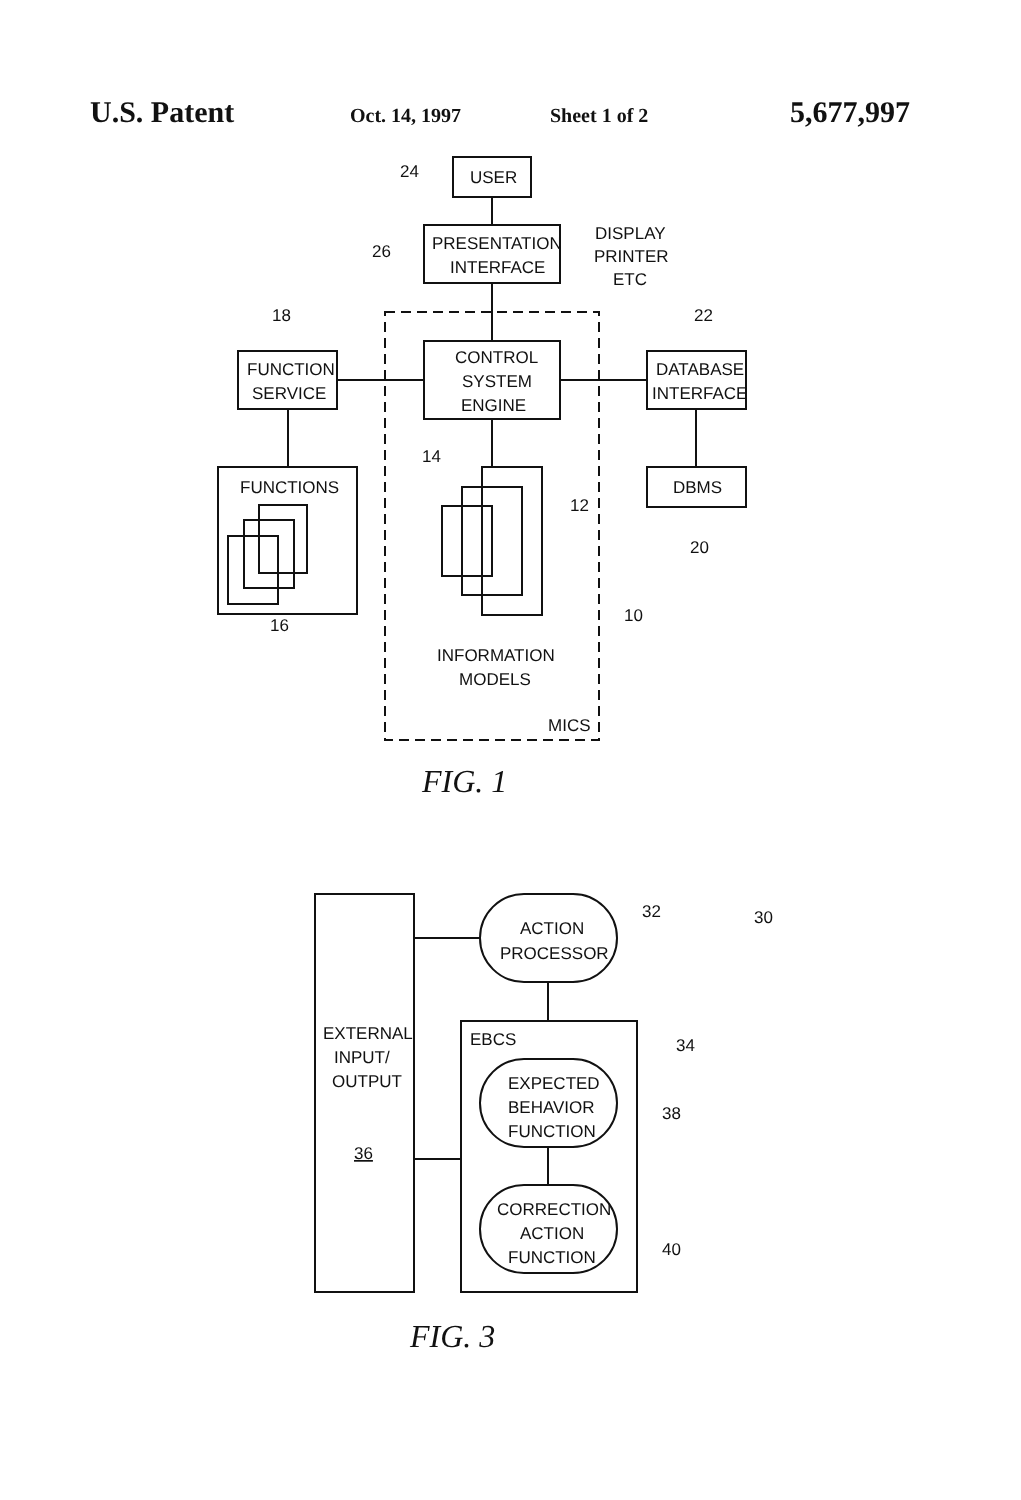U.S. Patent Oct. 14, 1997 Sheet 1 of 2 5,677,997
USER
24
PRESENTATION
INTERFACE
26
DISPLAY
PRINTER
ETC
CONTROL
SYSTEM
ENGINE
FUNCTION
SERVICE
18
DATABASE
INTERFACE
22
14
FUNCTIONS
16
DBMS
20
12
10
INFORMATION
MODELS
MICS
FIG. 1
EXTERNAL
INPUT/
OUTPUT
36
ACTION
PROCESSOR
32
30
EBCS
34
EXPECTED
BEHAVIOR
FUNCTION
38
CORRECTION
ACTION
FUNCTION
40
FIG. 3